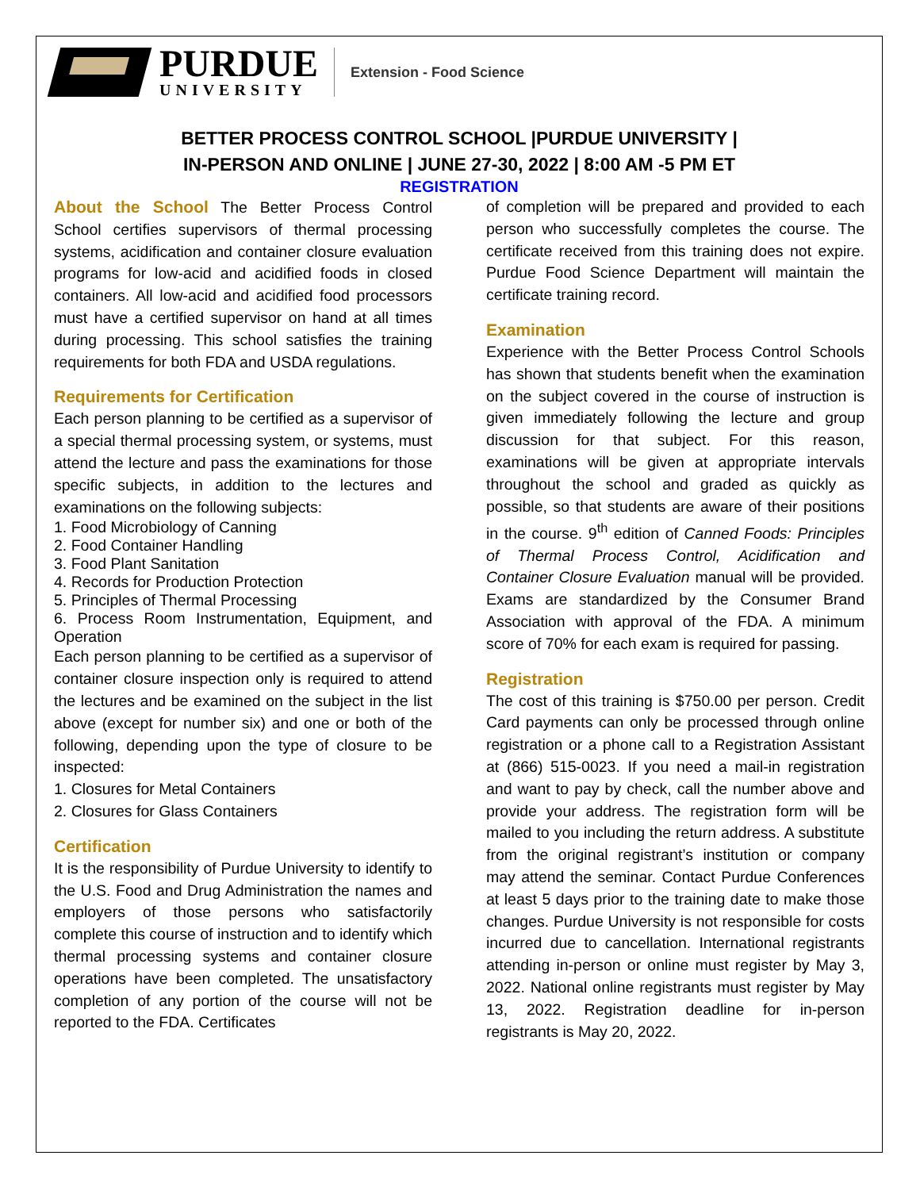PURDUE
UNIVERSITY
Extension - Food Science
BETTER PROCESS CONTROL SCHOOL |PURDUE UNIVERSITY |
IN-PERSON AND ONLINE | JUNE 27-30, 2022 | 8:00 AM -5 PM ET
REGISTRATION
About the School The Better Process Control School certifies supervisors of thermal processing systems, acidification and container closure evaluation programs for low-acid and acidified foods in closed containers. All low-acid and acidified food processors must have a certified supervisor on hand at all times during processing. This school satisfies the training requirements for both FDA and USDA regulations.
Requirements for Certification
Each person planning to be certified as a supervisor of a special thermal processing system, or systems, must attend the lecture and pass the examinations for those specific subjects, in addition to the lectures and examinations on the following subjects:
1. Food Microbiology of Canning
2. Food Container Handling
3. Food Plant Sanitation
4. Records for Production Protection
5. Principles of Thermal Processing
6. Process Room Instrumentation, Equipment, and Operation
Each person planning to be certified as a supervisor of container closure inspection only is required to attend the lectures and be examined on the subject in the list above (except for number six) and one or both of the following, depending upon the type of closure to be inspected:
1. Closures for Metal Containers
2. Closures for Glass Containers
Certification
It is the responsibility of Purdue University to identify to the U.S. Food and Drug Administration the names and employers of those persons who satisfactorily complete this course of instruction and to identify which thermal processing systems and container closure operations have been completed. The unsatisfactory completion of any portion of the course will not be reported to the FDA. Certificates
of completion will be prepared and provided to each person who successfully completes the course. The certificate received from this training does not expire. Purdue Food Science Department will maintain the certificate training record.
Examination
Experience with the Better Process Control Schools has shown that students benefit when the examination on the subject covered in the course of instruction is given immediately following the lecture and group discussion for that subject. For this reason, examinations will be given at appropriate intervals throughout the school and graded as quickly as possible, so that students are aware of their positions in the course. 9<sup>th</sup> edition of Canned Foods: Principles of Thermal Process Control, Acidification and Container Closure Evaluation manual will be provided. Exams are standardized by the Consumer Brand Association with approval of the FDA. A minimum score of 70% for each exam is required for passing.
Registration
The cost of this training is $750.00 per person. Credit Card payments can only be processed through online registration or a phone call to a Registration Assistant at (866) 515-0023. If you need a mail-in registration and want to pay by check, call the number above and provide your address. The registration form will be mailed to you including the return address. A substitute from the original registrant’s institution or company may attend the seminar. Contact Purdue Conferences at least 5 days prior to the training date to make those changes. Purdue University is not responsible for costs incurred due to cancellation. International registrants attending in-person or online must register by May 3, 2022. National online registrants must register by May 13, 2022. Registration deadline for in-person registrants is May 20, 2022.